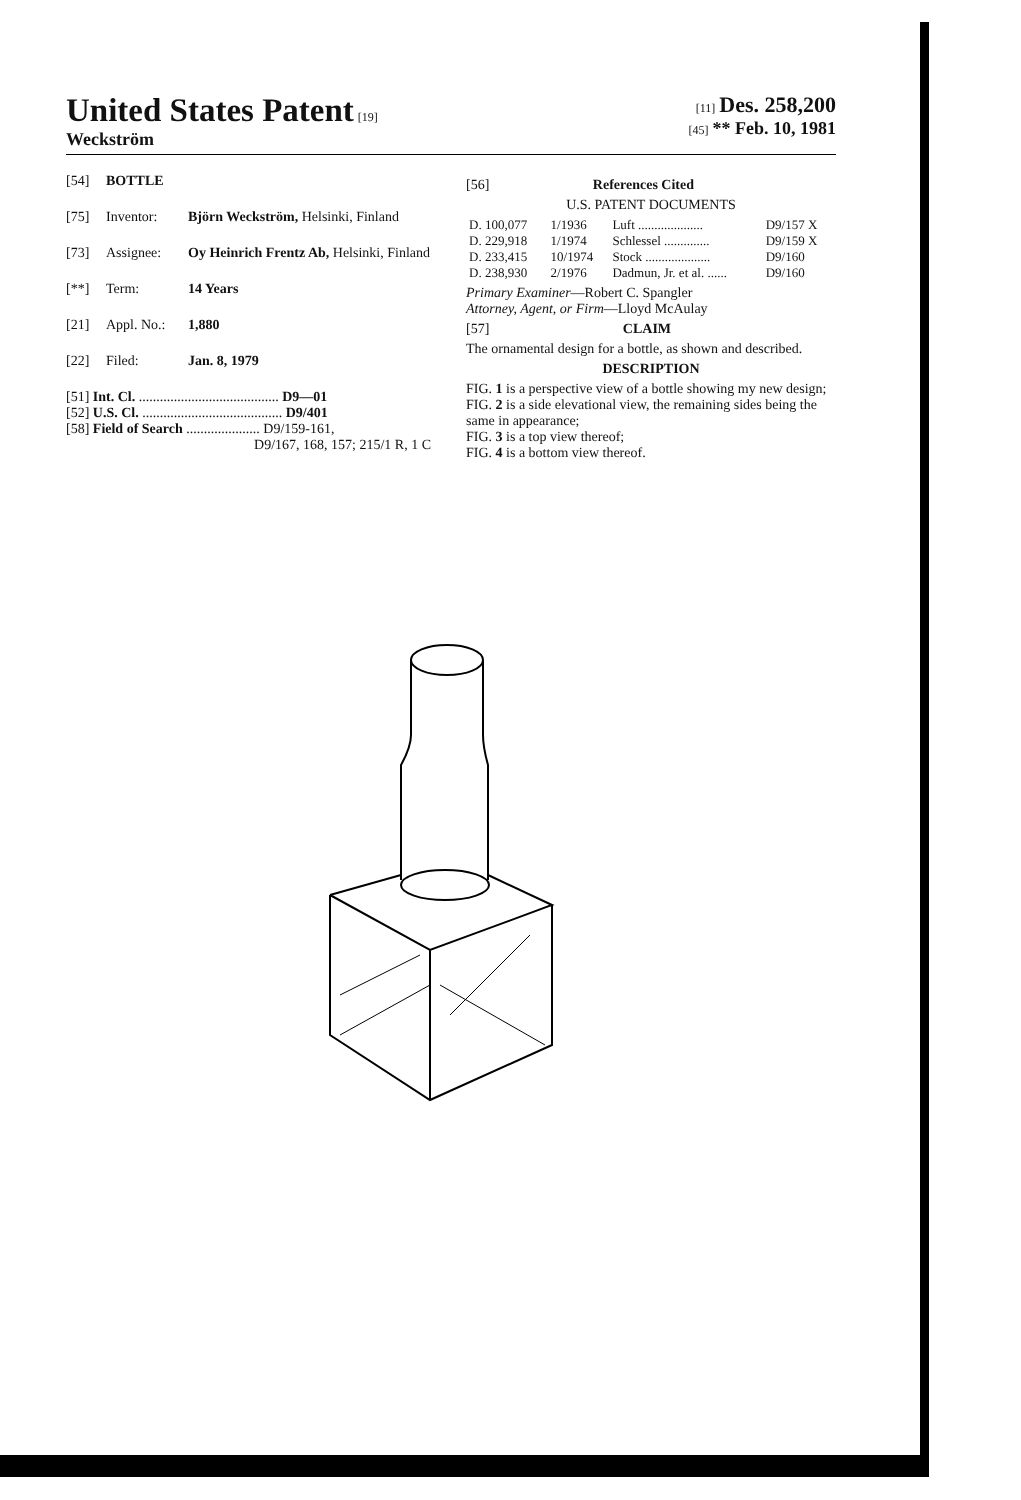United States Patent [19]
Weckström
[11] Des. 258,200
[45] ** Feb. 10, 1981
[54] BOTTLE
[75] Inventor: Björn Weckström, Helsinki, Finland
[73] Assignee: Oy Heinrich Frentz Ab, Helsinki, Finland
[**] Term: 14 Years
[21] Appl. No.: 1,880
[22] Filed: Jan. 8, 1979
[51] Int. Cl. ........................................ D9—01
[52] U.S. Cl. ........................................ D9/401
[58] Field of Search ..................... D9/159-161,
D9/167, 168, 157; 215/1 R, 1 C
[56] References Cited
U.S. PATENT DOCUMENTS
| D. 100,077 | 1/1936 | Luft .................... | D9/157 X |
| D. 229,918 | 1/1974 | Schlessel .............. | D9/159 X |
| D. 233,415 | 10/1974 | Stock .................... | D9/160 |
| D. 238,930 | 2/1976 | Dadmun, Jr. et al. ...... | D9/160 |
Primary Examiner—Robert C. Spangler
Attorney, Agent, or Firm—Lloyd McAulay
[57] CLAIM
The ornamental design for a bottle, as shown and described.
DESCRIPTION
FIG. 1 is a perspective view of a bottle showing my new design;
FIG. 2 is a side elevational view, the remaining sides being the same in appearance;
FIG. 3 is a top view thereof;
FIG. 4 is a bottom view thereof.